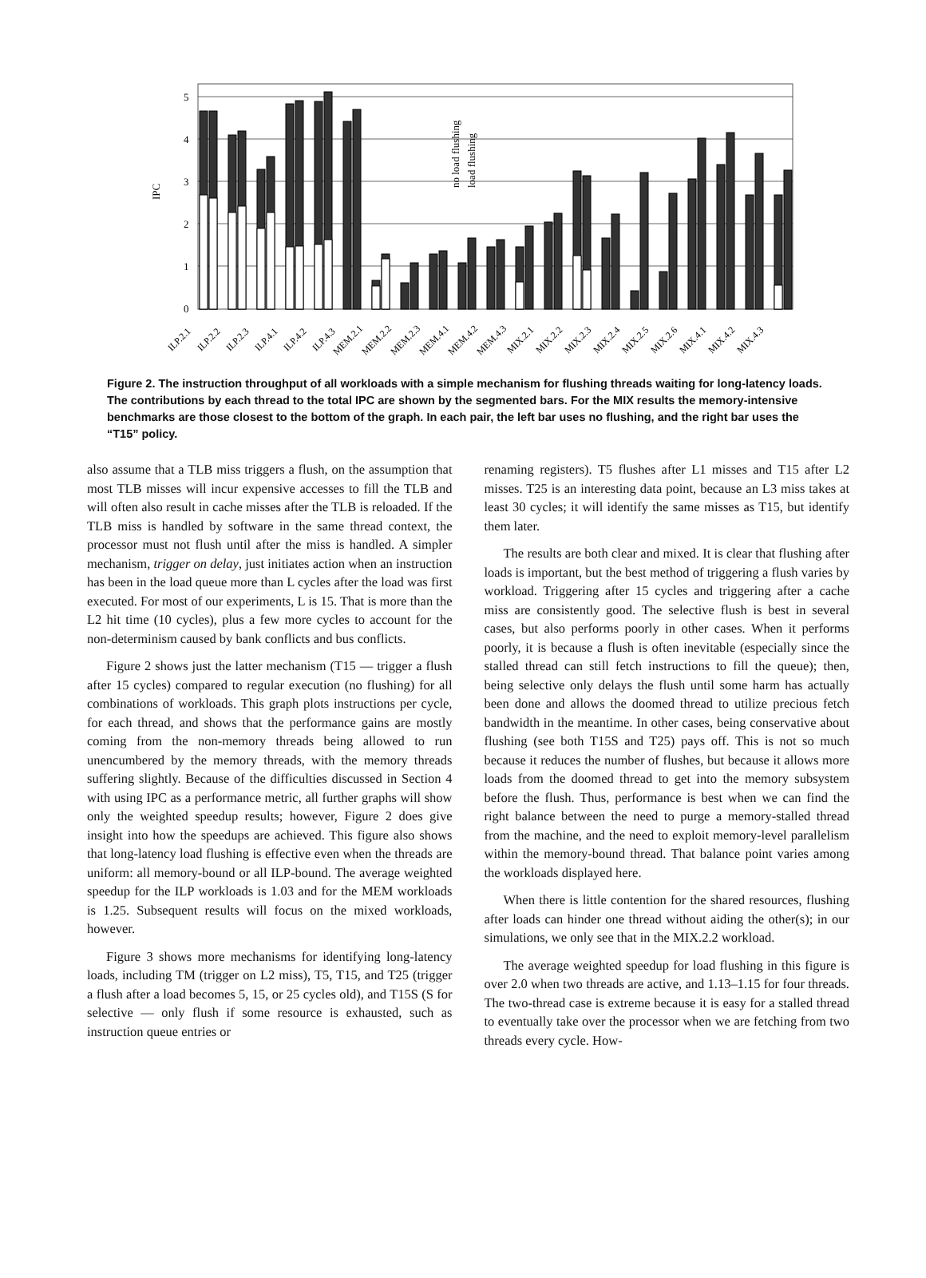0
1
2
3
4
5
IPC
no load flushing
load flushing
ILP.2.1
ILP.2.2
ILP.2.3
ILP.4.1
ILP.4.2
ILP.4.3
MEM.2.1
MEM.2.2
MEM.2.3
MEM.4.1
MEM.4.2
MEM.4.3
MIX.2.1
MIX.2.2
MIX.2.3
MIX.2.4
MIX.2.5
MIX.2.6
MIX.4.1
MIX.4.2
MIX.4.3
Figure 2. The instruction throughput of all workloads with a simple mechanism for flushing threads waiting for long-latency loads. The contributions by each thread to the total IPC are shown by the segmented bars. For the MIX results the memory-intensive benchmarks are those closest to the bottom of the graph. In each pair, the left bar uses no flushing, and the right bar uses the “T15” policy.
also assume that a TLB miss triggers a flush, on the assumption that most TLB misses will incur expensive accesses to fill the TLB and will often also result in cache misses after the TLB is reloaded. If the TLB miss is handled by software in the same thread context, the processor must not flush until after the miss is handled. A simpler mechanism, trigger on delay, just initiates action when an instruction has been in the load queue more than L cycles after the load was first executed. For most of our experiments, L is 15. That is more than the L2 hit time (10 cycles), plus a few more cycles to account for the non-determinism caused by bank conflicts and bus conflicts.
Figure 2 shows just the latter mechanism (T15 — trigger a flush after 15 cycles) compared to regular execution (no flushing) for all combinations of workloads. This graph plots instructions per cycle, for each thread, and shows that the performance gains are mostly coming from the non-memory threads being allowed to run unencumbered by the memory threads, with the memory threads suffering slightly. Because of the difficulties discussed in Section 4 with using IPC as a performance metric, all further graphs will show only the weighted speedup results; however, Figure 2 does give insight into how the speedups are achieved. This figure also shows that long-latency load flushing is effective even when the threads are uniform: all memory-bound or all ILP-bound. The average weighted speedup for the ILP workloads is 1.03 and for the MEM workloads is 1.25. Subsequent results will focus on the mixed workloads, however.
Figure 3 shows more mechanisms for identifying long-latency loads, including TM (trigger on L2 miss), T5, T15, and T25 (trigger a flush after a load becomes 5, 15, or 25 cycles old), and T15S (S for selective — only flush if some resource is exhausted, such as instruction queue entries or
renaming registers). T5 flushes after L1 misses and T15 after L2 misses. T25 is an interesting data point, because an L3 miss takes at least 30 cycles; it will identify the same misses as T15, but identify them later.
The results are both clear and mixed. It is clear that flushing after loads is important, but the best method of triggering a flush varies by workload. Triggering after 15 cycles and triggering after a cache miss are consistently good. The selective flush is best in several cases, but also performs poorly in other cases. When it performs poorly, it is because a flush is often inevitable (especially since the stalled thread can still fetch instructions to fill the queue); then, being selective only delays the flush until some harm has actually been done and allows the doomed thread to utilize precious fetch bandwidth in the meantime. In other cases, being conservative about flushing (see both T15S and T25) pays off. This is not so much because it reduces the number of flushes, but because it allows more loads from the doomed thread to get into the memory subsystem before the flush. Thus, performance is best when we can find the right balance between the need to purge a memory-stalled thread from the machine, and the need to exploit memory-level parallelism within the memory-bound thread. That balance point varies among the workloads displayed here.
When there is little contention for the shared resources, flushing after loads can hinder one thread without aiding the other(s); in our simulations, we only see that in the MIX.2.2 workload.
The average weighted speedup for load flushing in this figure is over 2.0 when two threads are active, and 1.13–1.15 for four threads. The two-thread case is extreme because it is easy for a stalled thread to eventually take over the processor when we are fetching from two threads every cycle. How-